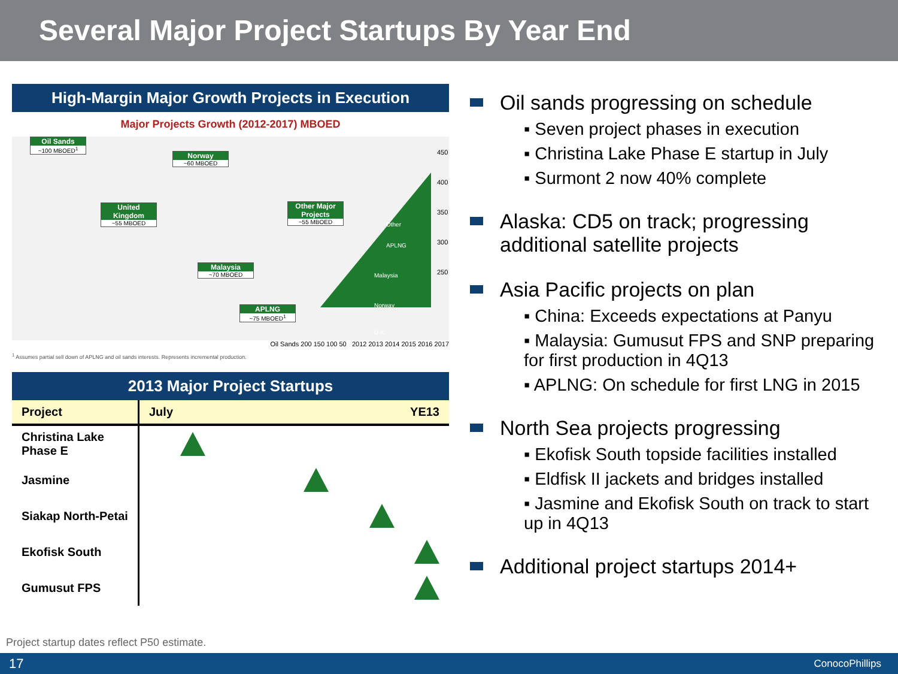Several Major Project Startups By Year End
High-Margin Major Growth Projects in Execution
Major Projects Growth (2012-2017) MBOED
Oil Sands
~100 MBOED<sup>1</sup>
Norway
~60 MBOED
United Kingdom
~55 MBOED
Other Major Projects
~55 MBOED
Malaysia
~70 MBOED
APLNG
~75 MBOED<sup>1</sup>
Other
APLNG
Malaysia
Norway
U.K.
450
400
350
300
250
Oil Sands 200 150 100 50 2012 2013 2014 2015 2016 2017
<sup>1</sup> Assumes partial sell down of APLNG and oil sands interests. Represents incremental production.
2013 Major Project Startups
| Project | July YE13 |
| --- | --- |
| Christina Lake Phase E | |
| Jasmine | |
| Siakap North-Petai | |
| Ekofisk South | |
| Gumusut FPS | |
Oil sands progressing on schedule
▪ Seven project phases in execution
▪ Christina Lake Phase E startup in July
▪ Surmont 2 now 40% complete
Alaska: CD5 on track; progressing additional satellite projects
Asia Pacific projects on plan
▪ China: Exceeds expectations at Panyu
▪ Malaysia: Gumusut FPS and SNP preparing for first production in 4Q13
▪ APLNG: On schedule for first LNG in 2015
North Sea projects progressing
▪ Ekofisk South topside facilities installed
▪ Eldfisk II jackets and bridges installed
▪ Jasmine and Ekofisk South on track to start up in 4Q13
Additional project startups 2014+
Project startup dates reflect P50 estimate.
17 ConocoPhillips